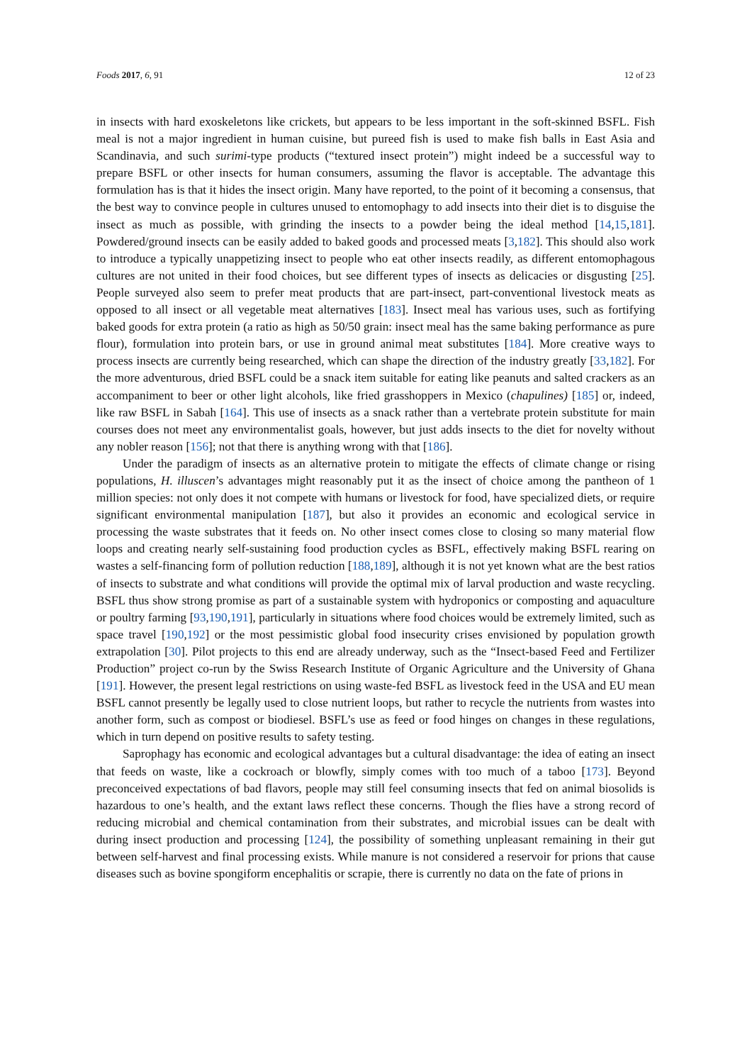Foods 2017, 6, 91 12 of 23
in insects with hard exoskeletons like crickets, but appears to be less important in the soft-skinned BSFL. Fish meal is not a major ingredient in human cuisine, but pureed fish is used to make fish balls in East Asia and Scandinavia, and such surimi-type products (“textured insect protein”) might indeed be a successful way to prepare BSFL or other insects for human consumers, assuming the flavor is acceptable. The advantage this formulation has is that it hides the insect origin. Many have reported, to the point of it becoming a consensus, that the best way to convince people in cultures unused to entomophagy to add insects into their diet is to disguise the insect as much as possible, with grinding the insects to a powder being the ideal method [14,15,181]. Powdered/ground insects can be easily added to baked goods and processed meats [3,182]. This should also work to introduce a typically unappetizing insect to people who eat other insects readily, as different entomophagous cultures are not united in their food choices, but see different types of insects as delicacies or disgusting [25]. People surveyed also seem to prefer meat products that are part-insect, part-conventional livestock meats as opposed to all insect or all vegetable meat alternatives [183]. Insect meal has various uses, such as fortifying baked goods for extra protein (a ratio as high as 50/50 grain: insect meal has the same baking performance as pure flour), formulation into protein bars, or use in ground animal meat substitutes [184]. More creative ways to process insects are currently being researched, which can shape the direction of the industry greatly [33,182]. For the more adventurous, dried BSFL could be a snack item suitable for eating like peanuts and salted crackers as an accompaniment to beer or other light alcohols, like fried grasshoppers in Mexico (chapulines) [185] or, indeed, like raw BSFL in Sabah [164]. This use of insects as a snack rather than a vertebrate protein substitute for main courses does not meet any environmentalist goals, however, but just adds insects to the diet for novelty without any nobler reason [156]; not that there is anything wrong with that [186].
Under the paradigm of insects as an alternative protein to mitigate the effects of climate change or rising populations, H. illuscen’s advantages might reasonably put it as the insect of choice among the pantheon of 1 million species: not only does it not compete with humans or livestock for food, have specialized diets, or require significant environmental manipulation [187], but also it provides an economic and ecological service in processing the waste substrates that it feeds on. No other insect comes close to closing so many material flow loops and creating nearly self-sustaining food production cycles as BSFL, effectively making BSFL rearing on wastes a self-financing form of pollution reduction [188,189], although it is not yet known what are the best ratios of insects to substrate and what conditions will provide the optimal mix of larval production and waste recycling. BSFL thus show strong promise as part of a sustainable system with hydroponics or composting and aquaculture or poultry farming [93,190,191], particularly in situations where food choices would be extremely limited, such as space travel [190,192] or the most pessimistic global food insecurity crises envisioned by population growth extrapolation [30]. Pilot projects to this end are already underway, such as the “Insect-based Feed and Fertilizer Production” project co-run by the Swiss Research Institute of Organic Agriculture and the University of Ghana [191]. However, the present legal restrictions on using waste-fed BSFL as livestock feed in the USA and EU mean BSFL cannot presently be legally used to close nutrient loops, but rather to recycle the nutrients from wastes into another form, such as compost or biodiesel. BSFL’s use as feed or food hinges on changes in these regulations, which in turn depend on positive results to safety testing.
Saprophagy has economic and ecological advantages but a cultural disadvantage: the idea of eating an insect that feeds on waste, like a cockroach or blowfly, simply comes with too much of a taboo [173]. Beyond preconceived expectations of bad flavors, people may still feel consuming insects that fed on animal biosolids is hazardous to one’s health, and the extant laws reflect these concerns. Though the flies have a strong record of reducing microbial and chemical contamination from their substrates, and microbial issues can be dealt with during insect production and processing [124], the possibility of something unpleasant remaining in their gut between self-harvest and final processing exists. While manure is not considered a reservoir for prions that cause diseases such as bovine spongiform encephalitis or scrapie, there is currently no data on the fate of prions in